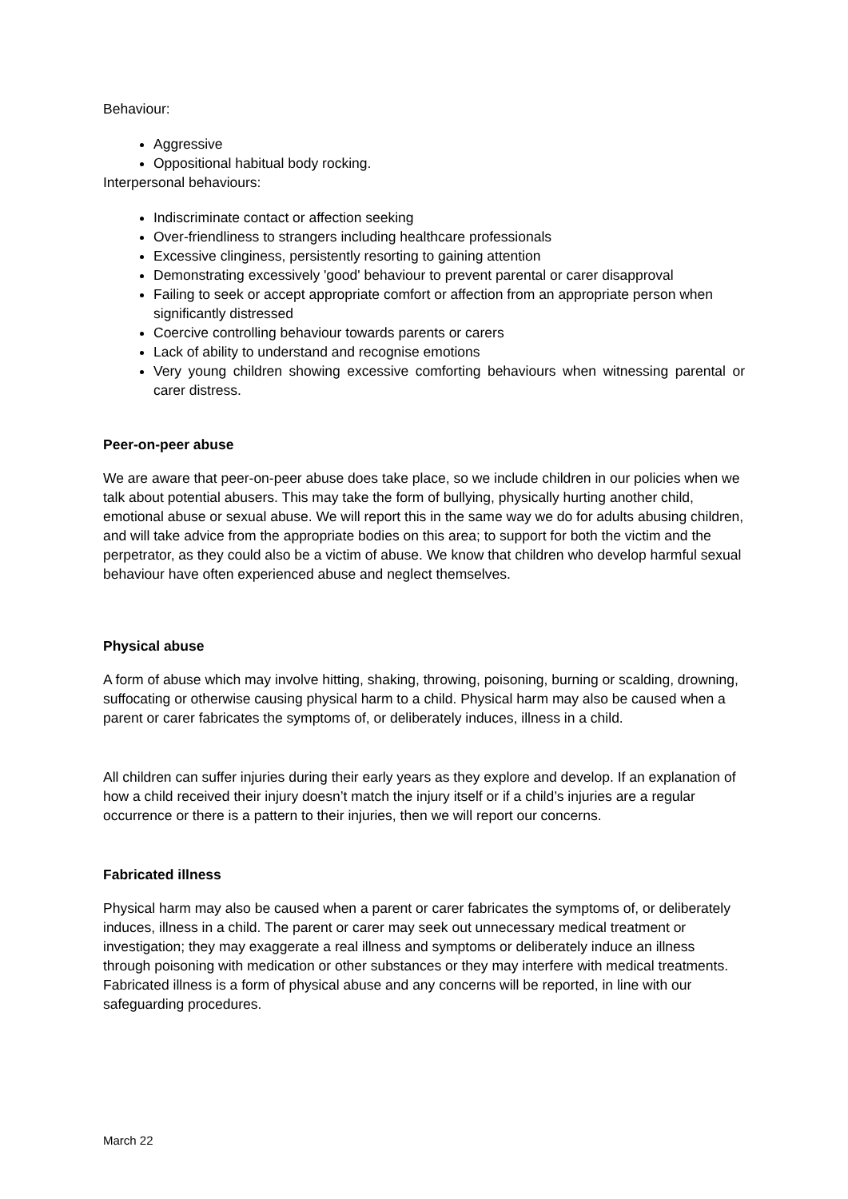Behaviour:
Aggressive
Oppositional habitual body rocking.
Interpersonal behaviours:
Indiscriminate contact or affection seeking
Over-friendliness to strangers including healthcare professionals
Excessive clinginess, persistently resorting to gaining attention
Demonstrating excessively 'good' behaviour to prevent parental or carer disapproval
Failing to seek or accept appropriate comfort or affection from an appropriate person when significantly distressed
Coercive controlling behaviour towards parents or carers
Lack of ability to understand and recognise emotions
Very young children showing excessive comforting behaviours when witnessing parental or carer distress.
Peer-on-peer abuse
We are aware that peer-on-peer abuse does take place, so we include children in our policies when we talk about potential abusers. This may take the form of bullying, physically hurting another child, emotional abuse or sexual abuse. We will report this in the same way we do for adults abusing children, and will take advice from the appropriate bodies on this area; to support for both the victim and the perpetrator, as they could also be a victim of abuse. We know that children who develop harmful sexual behaviour have often experienced abuse and neglect themselves.
Physical abuse
A form of abuse which may involve hitting, shaking, throwing, poisoning, burning or scalding, drowning, suffocating or otherwise causing physical harm to a child. Physical harm may also be caused when a parent or carer fabricates the symptoms of, or deliberately induces, illness in a child.
All children can suffer injuries during their early years as they explore and develop. If an explanation of how a child received their injury doesn’t match the injury itself or if a child’s injuries are a regular occurrence or there is a pattern to their injuries, then we will report our concerns.
Fabricated illness
Physical harm may also be caused when a parent or carer fabricates the symptoms of, or deliberately induces, illness in a child. The parent or carer may seek out unnecessary medical treatment or investigation; they may exaggerate a real illness and symptoms or deliberately induce an illness through poisoning with medication or other substances or they may interfere with medical treatments. Fabricated illness is a form of physical abuse and any concerns will be reported, in line with our safeguarding procedures.
March 22